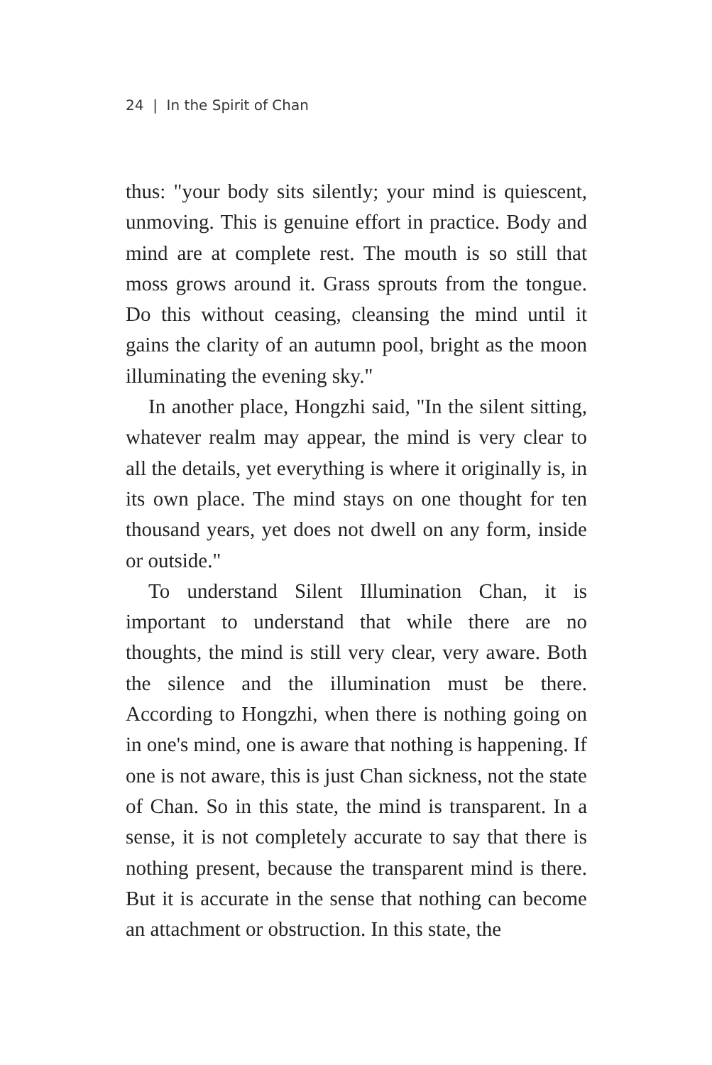24 | In the Spirit of Chan
thus: "your body sits silently; your mind is quiescent, unmoving. This is genuine effort in practice. Body and mind are at complete rest. The mouth is so still that moss grows around it. Grass sprouts from the tongue. Do this without ceasing, cleansing the mind until it gains the clarity of an autumn pool, bright as the moon illuminating the evening sky."
In another place, Hongzhi said, "In the silent sitting, whatever realm may appear, the mind is very clear to all the details, yet everything is where it originally is, in its own place. The mind stays on one thought for ten thousand years, yet does not dwell on any form, inside or outside."
To understand Silent Illumination Chan, it is important to understand that while there are no thoughts, the mind is still very clear, very aware. Both the silence and the illumination must be there. According to Hongzhi, when there is nothing going on in one's mind, one is aware that nothing is happening. If one is not aware, this is just Chan sickness, not the state of Chan. So in this state, the mind is transparent. In a sense, it is not completely accurate to say that there is nothing present, because the transparent mind is there. But it is accurate in the sense that nothing can become an attachment or obstruction. In this state, the